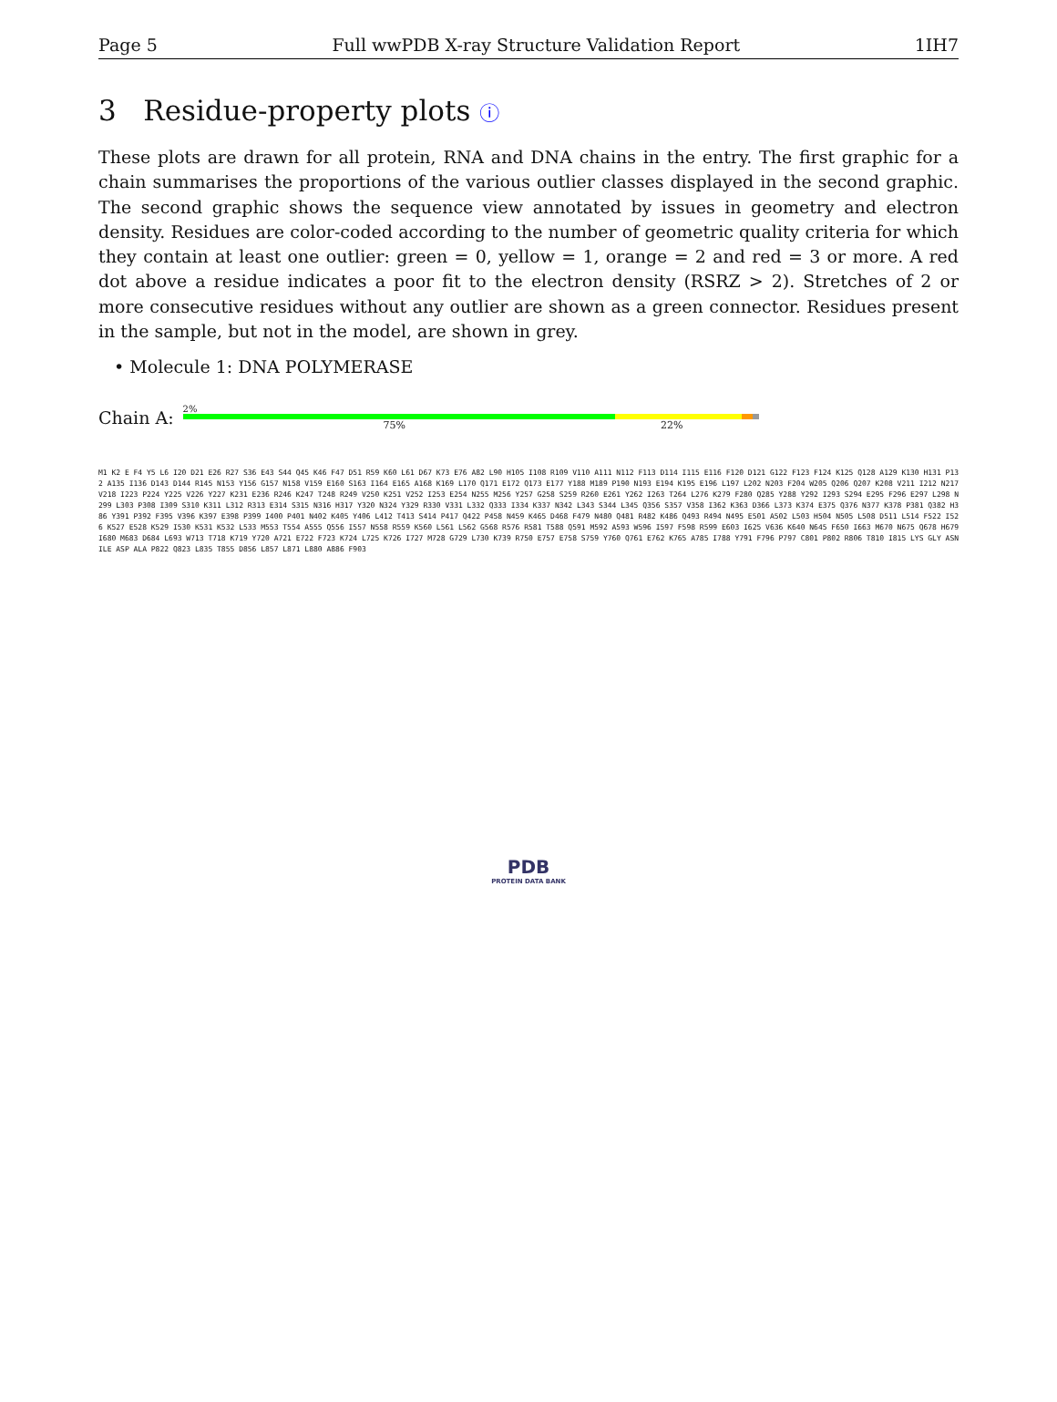Page 5 Full wwPDB X-ray Structure Validation Report 1IH7
3 Residue-property plots ⓘ
These plots are drawn for all protein, RNA and DNA chains in the entry. The first graphic for a chain summarises the proportions of the various outlier classes displayed in the second graphic. The second graphic shows the sequence view annotated by issues in geometry and electron density. Residues are color-coded according to the number of geometric quality criteria for which they contain at least one outlier: green = 0, yellow = 1, orange = 2 and red = 3 or more. A red dot above a residue indicates a poor fit to the electron density (RSRZ > 2). Stretches of 2 or more consecutive residues without any outlier are shown as a green connector. Residues present in the sample, but not in the model, are shown in grey.
• Molecule 1: DNA POLYMERASE
Chain A:
2%
75% 22%
M1 K2 E F4 Y5 L6 I20 D21 E26 R27 S36 E43 S44 Q45 K46 F47 D51 R59 K60 L61 D67 K73 E76 A82 L90 H105 I108 R109 V110 A111 N112 F113 D114 I115 E116 F120 D121 G122 F123 F124 K125 Q128 A129 K130 H131 P132 A135 I136 D143 D144 R145 N153 Y156 G157 N158 V159 E160 S163 I164 E165 A168 K169 L170 Q171 E172 Q173 E177 Y188 M189 P190 N193 E194 K195 E196 L197 L202 N203 F204 W205 Q206 Q207 K208 V211 I212 N217 V218 I223 P224 Y225 V226 Y227 K231 E236 R246 K247 T248 R249 V250 K251 V252 I253 E254 N255 M256 Y257 G258 S259 R260 E261 Y262 I263 T264 L276 K279 F280 Q285 Y288 Y292 I293 S294 E295 F296 E297 L298 N299 L303 P308 I309 S310 K311 L312 R313 E314 S315 N316 H317 Y320 N324 Y329 R330 V331 L332 Q333 I334 K337 N342 L343 S344 L345 Q356 S357 V358 I362 K363 D366 L373 K374 E375 Q376 N377 K378 P381 Q382 H386 Y391 P392 F395 V396 K397 E398 P399 I400 P401 N402 K405 Y406 L412 T413 S414 P417 Q422 P458 N459 K465 D468 F479 N480 Q481 R482 K486 Q493 R494 N495 E501 A502 L503 H504 N505 L508 D511 L514 F522 I526 K527 E528 K529 I530 K531 K532 L533 M553 T554 A555 Q556 I557 N558 R559 K560 L561 L562 G568 R576 R581 T588 Q591 M592 A593 W596 I597 F598 R599 E603 I625 V636 K640 N645 F650 I663 M670 N675 Q678 H679 I680 M683 D684 L693 W713 T718 K719 Y720 A721 E722 F723 K724 L725 K726 I727 M728 G729 L730 K739 R750 E757 E758 S759 Y760 Q761 E762 K765 A785 I788 Y791 F796 P797 C801 P802 R806 T810 I815 LYS GLY ASN ILE ASP ALA P822 Q823 L835 T855 D856 L857 L871 L880 A886 F903
PDB
PROTEIN DATA BANK